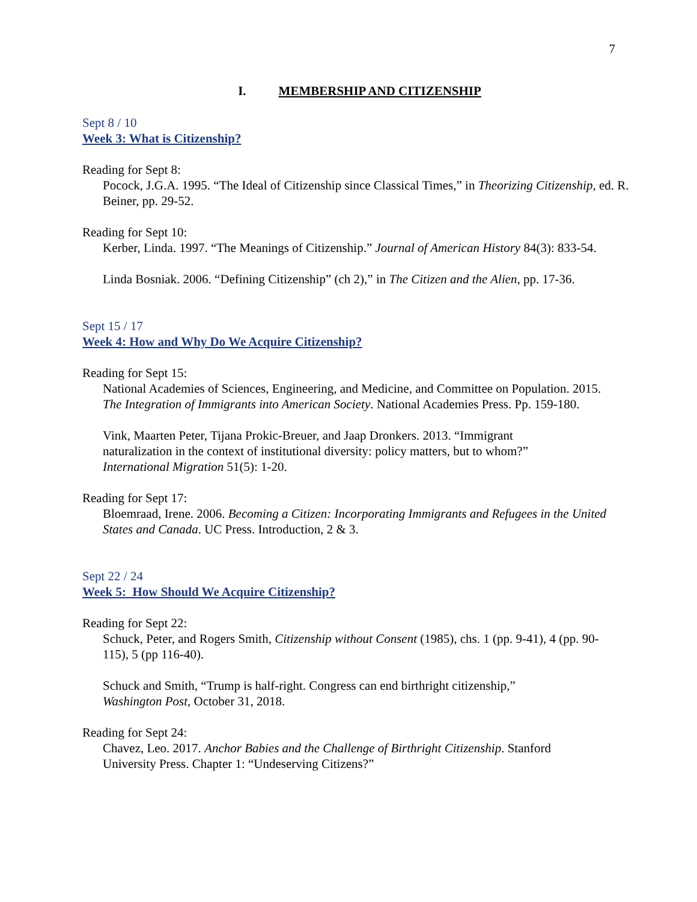7
I. MEMBERSHIP AND CITIZENSHIP
Sept 8 / 10
Week 3: What is Citizenship?
Reading for Sept 8:
Pocock, J.G.A. 1995. “The Ideal of Citizenship since Classical Times,” in Theorizing Citizenship, ed. R. Beiner, pp. 29-52.
Reading for Sept 10:
Kerber, Linda. 1997. “The Meanings of Citizenship.” Journal of American History 84(3): 833-54.
Linda Bosniak. 2006. “Defining Citizenship” (ch 2),” in The Citizen and the Alien, pp. 17-36.
Sept 15 / 17
Week 4: How and Why Do We Acquire Citizenship?
Reading for Sept 15:
National Academies of Sciences, Engineering, and Medicine, and Committee on Population. 2015. The Integration of Immigrants into American Society. National Academies Press. Pp. 159-180.
Vink, Maarten Peter, Tijana Prokic-Breuer, and Jaap Dronkers. 2013. “Immigrant naturalization in the context of institutional diversity: policy matters, but to whom?” International Migration 51(5): 1-20.
Reading for Sept 17:
Bloemraad, Irene. 2006. Becoming a Citizen: Incorporating Immigrants and Refugees in the United States and Canada. UC Press. Introduction, 2 & 3.
Sept 22 / 24
Week 5: How Should We Acquire Citizenship?
Reading for Sept 22:
Schuck, Peter, and Rogers Smith, Citizenship without Consent (1985), chs. 1 (pp. 9-41), 4 (pp. 90-115), 5 (pp 116-40).
Schuck and Smith, “Trump is half-right. Congress can end birthright citizenship,” Washington Post, October 31, 2018.
Reading for Sept 24:
Chavez, Leo. 2017. Anchor Babies and the Challenge of Birthright Citizenship. Stanford University Press. Chapter 1: “Undeserving Citizens?”